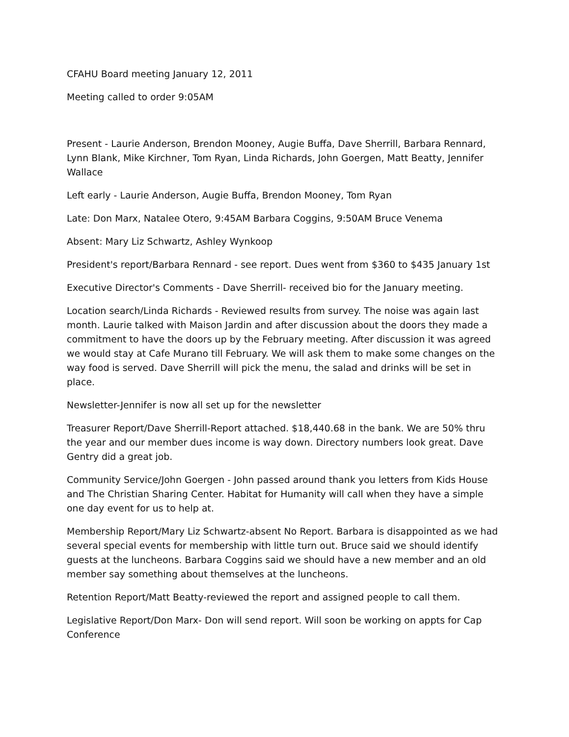CFAHU Board meeting January 12, 2011
Meeting called to order 9:05AM
Present - Laurie Anderson, Brendon Mooney, Augie Buffa, Dave Sherrill, Barbara Rennard, Lynn Blank, Mike Kirchner, Tom Ryan, Linda Richards, John Goergen, Matt Beatty, Jennifer Wallace
Left early - Laurie Anderson, Augie Buffa, Brendon Mooney, Tom Ryan
Late: Don Marx, Natalee Otero, 9:45AM Barbara Coggins, 9:50AM Bruce Venema
Absent: Mary Liz Schwartz, Ashley Wynkoop
President's report/Barbara Rennard - see report. Dues went from $360 to $435 January 1st
Executive Director's Comments - Dave Sherrill- received bio for the January meeting.
Location search/Linda Richards - Reviewed results from survey. The noise was again last month. Laurie talked with Maison Jardin and after discussion about the doors they made a commitment to have the doors up by the February meeting. After discussion it was agreed we would stay at Cafe Murano till February. We will ask them to make some changes on the way food is served. Dave Sherrill will pick the menu, the salad and drinks will be set in place.
Newsletter-Jennifer is now all set up for the newsletter
Treasurer Report/Dave Sherrill-Report attached. $18,440.68 in the bank. We are 50% thru the year and our member dues income is way down. Directory numbers look great. Dave Gentry did a great job.
Community Service/John Goergen - John passed around thank you letters from Kids House and The Christian Sharing Center. Habitat for Humanity will call when they have a simple one day event for us to help at.
Membership Report/Mary Liz Schwartz-absent No Report. Barbara is disappointed as we had several special events for membership with little turn out. Bruce said we should identify guests at the luncheons. Barbara Coggins said we should have a new member and an old member say something about themselves at the luncheons.
Retention Report/Matt Beatty-reviewed the report and assigned people to call them.
Legislative Report/Don Marx- Don will send report. Will soon be working on appts for Cap Conference